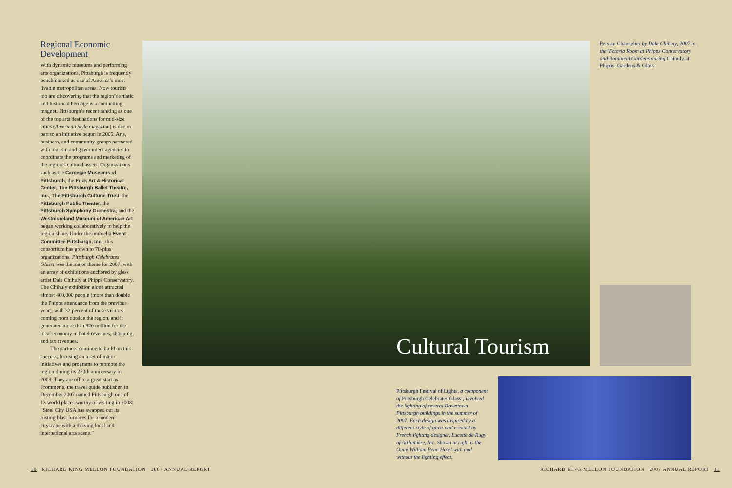Regional Economic Development
With dynamic museums and performing arts organizations, Pittsburgh is frequently benchmarked as one of America’s most livable metropolitan areas. Now tourists too are discovering that the region’s artistic and historical heritage is a compelling magnet. Pittsburgh’s recent ranking as one of the top arts destinations for mid-size cities (American Style magazine) is due in part to an initiative begun in 2005. Arts, business, and community groups partnered with tourism and government agencies to coordinate the programs and marketing of the region’s cultural assets. Organizations such as the Carnegie Museums of Pittsburgh, the Frick Art & Historical Center, The Pittsburgh Ballet Theatre, Inc., The Pittsburgh Cultural Trust, the Pittsburgh Public Theater, the Pittsburgh Symphony Orchestra, and the Westmoreland Museum of American Art began working collaboratively to help the region shine. Under the umbrella Event Committee Pittsburgh, Inc., this consortium has grown to 70-plus organizations. Pittsburgh Celebrates Glass! was the major theme for 2007, with an array of exhibitions anchored by glass artist Dale Chihuly at Phipps Conservatory. The Chihuly exhibition alone attracted almost 400,000 people (more than double the Phipps attendance from the previous year), with 32 percent of these visitors coming from outside the region, and it generated more than $20 million for the local economy in hotel revenues, shopping, and tax revenues.
The partners continue to build on this success, focusing on a set of major initiatives and programs to promote the region during its 250th anniversary in 2008. They are off to a great start as Frommer’s, the travel guide publisher, in December 2007 named Pittsburgh one of 13 world places worthy of visiting in 2008: “Steel City USA has swapped out its rusting blast furnaces for a modern cityscape with a thriving local and international arts scene.”
Cultural Tourism
Persian Chandelier by Dale Chihuly, 2007 in the Victoria Room at Phipps Conservatory and Botanical Gardens during Chihuly at Phipps: Gardens & Glass
Pittsburgh Festival of Lights, a component of Pittsburgh Celebrates Glass!, involved the lighting of several Downtown Pittsburgh buildings in the summer of 2007. Each design was inspired by a different style of glass and created by French lighting designer, Lucette de Rugy of Artlumière, Inc. Shown at right is the Omni William Penn Hotel with and without the lighting effect.
10 RICHARD KING MELLON FOUNDATION 2007 ANNUAL REPORT
RICHARD KING MELLON FOUNDATION 2007 ANNUAL REPORT 11